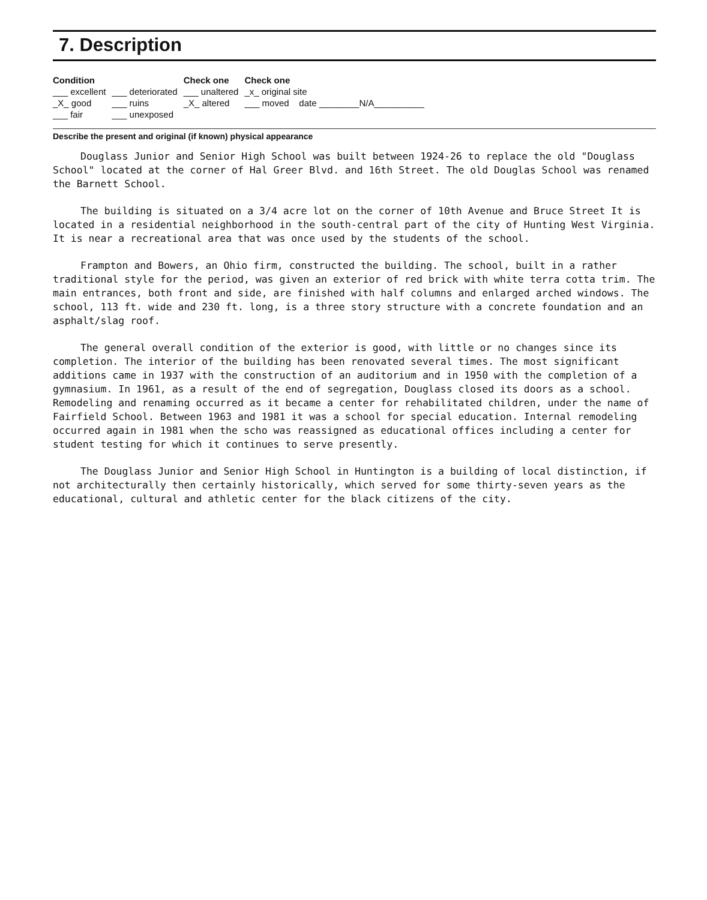7. Description
| Condition | | Check one | Check one |
| --- | --- | --- | --- |
| ___ excellent | ___ deteriorated | ___ unaltered | _x_ original site |
| _X_ good | ___ ruins | _X_ altered | ___ moved date ________N/A__________ |
| ___ fair | ___ unexposed | | |
Describe the present and original (if known) physical appearance
Douglass Junior and Senior High School was built between 1924-26 to replace the old "Douglass School" located at the corner of Hal Greer Blvd. and 16th Street. The old Douglas School was renamed the Barnett School.
The building is situated on a 3/4 acre lot on the corner of 10th Avenue and Bruce Street It is located in a residential neighborhood in the south-central part of the city of Hunting West Virginia. It is near a recreational area that was once used by the students of the school.
Frampton and Bowers, an Ohio firm, constructed the building. The school, built in a rather traditional style for the period, was given an exterior of red brick with white terra cotta trim. The main entrances, both front and side, are finished with half columns and enlarged arched windows. The school, 113 ft. wide and 230 ft. long, is a three story structure with a concrete foundation and an asphalt/slag roof.
The general overall condition of the exterior is good, with little or no changes since its completion. The interior of the building has been renovated several times. The most significant additions came in 1937 with the construction of an auditorium and in 1950 with the completion of a gymnasium. In 1961, as a result of the end of segregation, Douglass closed its doors as a school. Remodeling and renaming occurred as it became a center for rehabilitated children, under the name of Fairfield School. Between 1963 and 1981 it was a school for special education. Internal remodeling occurred again in 1981 when the scho was reassigned as educational offices including a center for student testing for which it continues to serve presently.
The Douglass Junior and Senior High School in Huntington is a building of local distinction, if not architecturally then certainly historically, which served for some thirty-seven years as the educational, cultural and athletic center for the black citizens of the city.